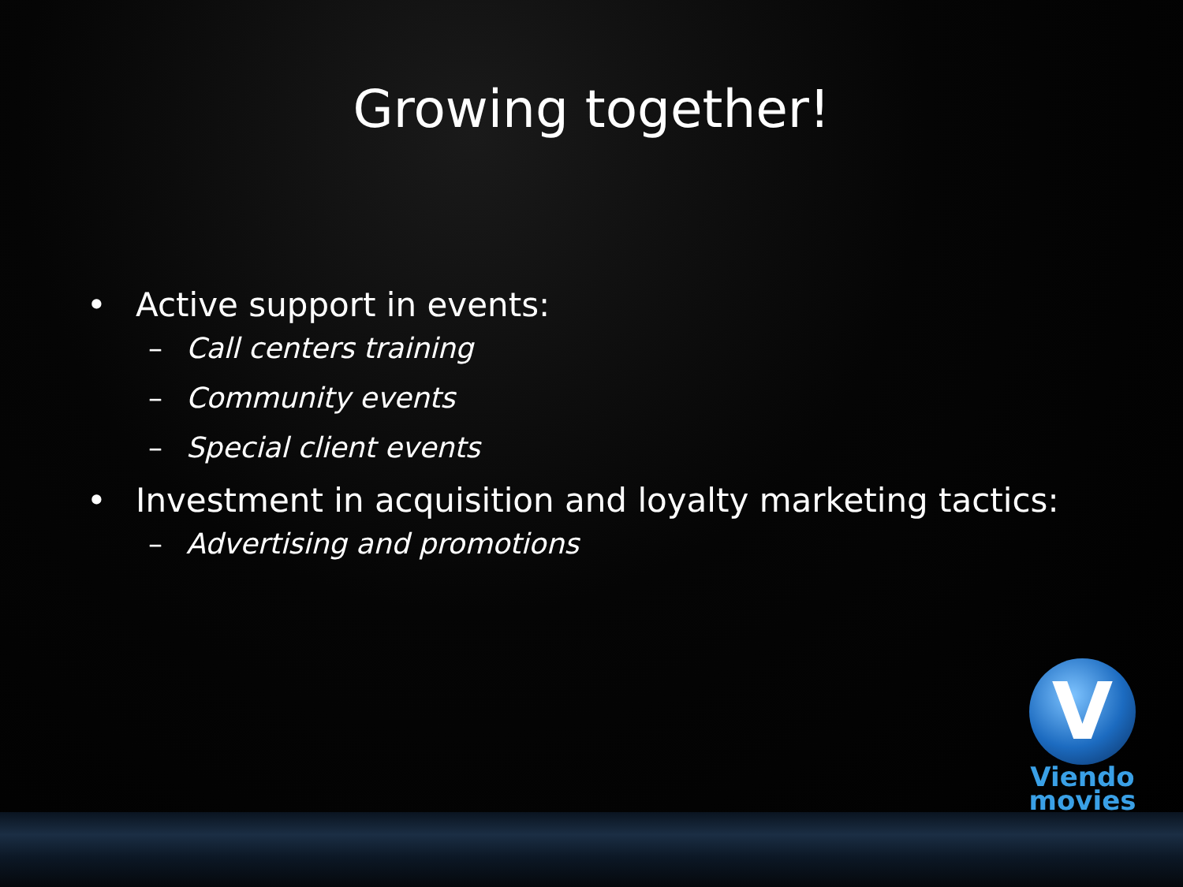Growing together!
• Active support in events:
– Call centers training
– Community events
– Special client events
• Investment in acquisition and loyalty marketing tactics:
– Advertising and promotions
V
Viendo movies